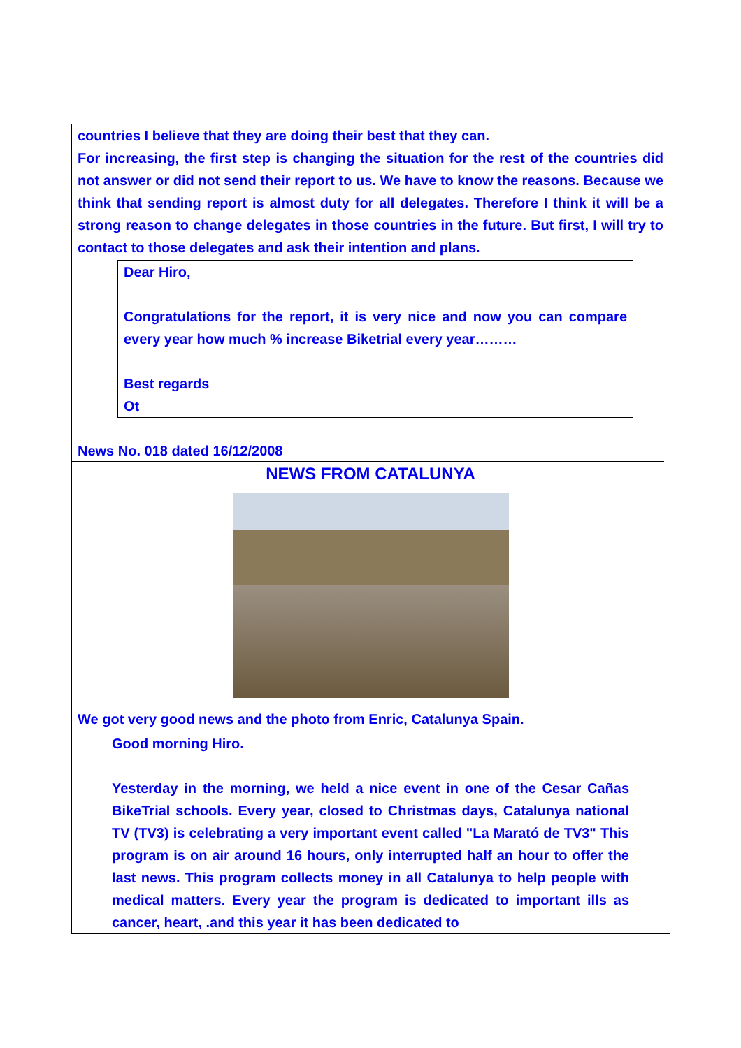countries I believe that they are doing their best that they can.
For increasing, the first step is changing the situation for the rest of the countries did not answer or did not send their report to us. We have to know the reasons. Because we think that sending report is almost duty for all delegates. Therefore I think it will be a strong reason to change delegates in those countries in the future. But first, I will try to contact to those delegates and ask their intention and plans.
Dear Hiro,
Congratulations for the report, it is very nice and now you can compare every year how much % increase Biketrial every year………
Best regards
Ot
News No. 018 dated 16/12/2008
NEWS FROM CATALUNYA
We got very good news and the photo from Enric, Catalunya Spain.
Good morning Hiro.
Yesterday in the morning, we held a nice event in one of the Cesar Cañas BikeTrial schools. Every year, closed to Christmas days, Catalunya national TV (TV3) is celebrating a very important event called "La Marató de TV3" This program is on air around 16 hours, only interrupted half an hour to offer the last news. This program collects money in all Catalunya to help people with medical matters. Every year the program is dedicated to important ills as cancer, heart, .and this year it has been dedicated to